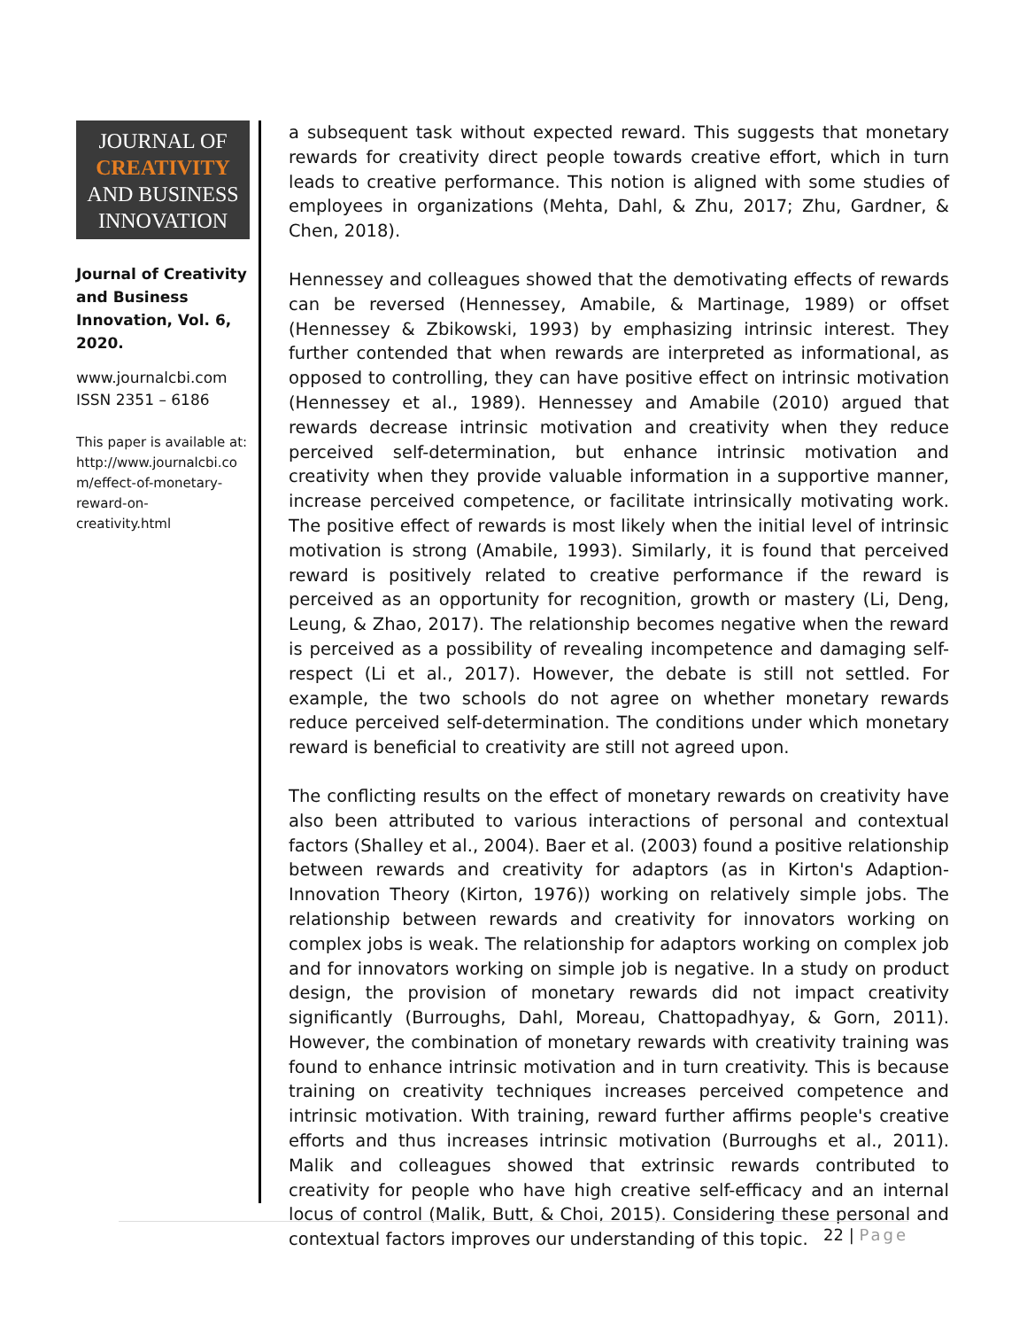JOURNAL OF
CREATIVITY
AND BUSINESS
INNOVATION
Journal of Creativity and Business Innovation, Vol. 6, 2020.
www.journalcbi.com
ISSN 2351 – 6186
This paper is available at:
http://www.journalcbi.co
m/effect-of-monetary-
reward-on-
creativity.html
a subsequent task without expected reward. This suggests that monetary rewards for creativity direct people towards creative effort, which in turn leads to creative performance. This notion is aligned with some studies of employees in organizations (Mehta, Dahl, & Zhu, 2017; Zhu, Gardner, & Chen, 2018).
Hennessey and colleagues showed that the demotivating effects of rewards can be reversed (Hennessey, Amabile, & Martinage, 1989) or offset (Hennessey & Zbikowski, 1993) by emphasizing intrinsic interest. They further contended that when rewards are interpreted as informational, as opposed to controlling, they can have positive effect on intrinsic motivation (Hennessey et al., 1989). Hennessey and Amabile (2010) argued that rewards decrease intrinsic motivation and creativity when they reduce perceived self-determination, but enhance intrinsic motivation and creativity when they provide valuable information in a supportive manner, increase perceived competence, or facilitate intrinsically motivating work. The positive effect of rewards is most likely when the initial level of intrinsic motivation is strong (Amabile, 1993). Similarly, it is found that perceived reward is positively related to creative performance if the reward is perceived as an opportunity for recognition, growth or mastery (Li, Deng, Leung, & Zhao, 2017). The relationship becomes negative when the reward is perceived as a possibility of revealing incompetence and damaging self-respect (Li et al., 2017). However, the debate is still not settled. For example, the two schools do not agree on whether monetary rewards reduce perceived self-determination. The conditions under which monetary reward is beneficial to creativity are still not agreed upon.
The conflicting results on the effect of monetary rewards on creativity have also been attributed to various interactions of personal and contextual factors (Shalley et al., 2004). Baer et al. (2003) found a positive relationship between rewards and creativity for adaptors (as in Kirton's Adaption-Innovation Theory (Kirton, 1976)) working on relatively simple jobs. The relationship between rewards and creativity for innovators working on complex jobs is weak. The relationship for adaptors working on complex job and for innovators working on simple job is negative. In a study on product design, the provision of monetary rewards did not impact creativity significantly (Burroughs, Dahl, Moreau, Chattopadhyay, & Gorn, 2011). However, the combination of monetary rewards with creativity training was found to enhance intrinsic motivation and in turn creativity. This is because training on creativity techniques increases perceived competence and intrinsic motivation. With training, reward further affirms people's creative efforts and thus increases intrinsic motivation (Burroughs et al., 2011). Malik and colleagues showed that extrinsic rewards contributed to creativity for people who have high creative self-efficacy and an internal locus of control (Malik, Butt, & Choi, 2015). Considering these personal and contextual factors improves our understanding of this topic.
22 | Page